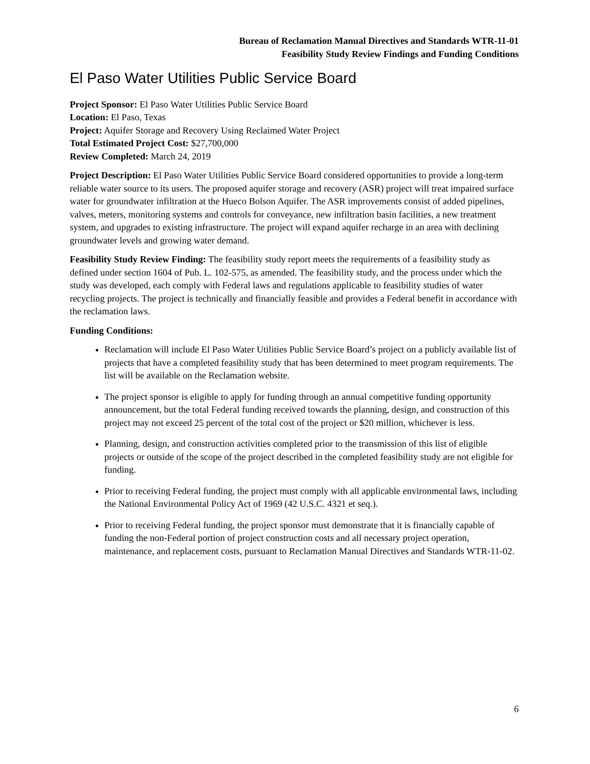Bureau of Reclamation Manual Directives and Standards WTR-11-01
Feasibility Study Review Findings and Funding Conditions
El Paso Water Utilities Public Service Board
Project Sponsor: El Paso Water Utilities Public Service Board
Location: El Paso, Texas
Project: Aquifer Storage and Recovery Using Reclaimed Water Project
Total Estimated Project Cost: $27,700,000
Review Completed: March 24, 2019
Project Description: El Paso Water Utilities Public Service Board considered opportunities to provide a long-term reliable water source to its users. The proposed aquifer storage and recovery (ASR) project will treat impaired surface water for groundwater infiltration at the Hueco Bolson Aquifer. The ASR improvements consist of added pipelines, valves, meters, monitoring systems and controls for conveyance, new infiltration basin facilities, a new treatment system, and upgrades to existing infrastructure. The project will expand aquifer recharge in an area with declining groundwater levels and growing water demand.
Feasibility Study Review Finding: The feasibility study report meets the requirements of a feasibility study as defined under section 1604 of Pub. L. 102-575, as amended. The feasibility study, and the process under which the study was developed, each comply with Federal laws and regulations applicable to feasibility studies of water recycling projects. The project is technically and financially feasible and provides a Federal benefit in accordance with the reclamation laws.
Funding Conditions:
Reclamation will include El Paso Water Utilities Public Service Board’s project on a publicly available list of projects that have a completed feasibility study that has been determined to meet program requirements. The list will be available on the Reclamation website.
The project sponsor is eligible to apply for funding through an annual competitive funding opportunity announcement, but the total Federal funding received towards the planning, design, and construction of this project may not exceed 25 percent of the total cost of the project or $20 million, whichever is less.
Planning, design, and construction activities completed prior to the transmission of this list of eligible projects or outside of the scope of the project described in the completed feasibility study are not eligible for funding.
Prior to receiving Federal funding, the project must comply with all applicable environmental laws, including the National Environmental Policy Act of 1969 (42 U.S.C. 4321 et seq.).
Prior to receiving Federal funding, the project sponsor must demonstrate that it is financially capable of funding the non-Federal portion of project construction costs and all necessary project operation, maintenance, and replacement costs, pursuant to Reclamation Manual Directives and Standards WTR-11-02.
6